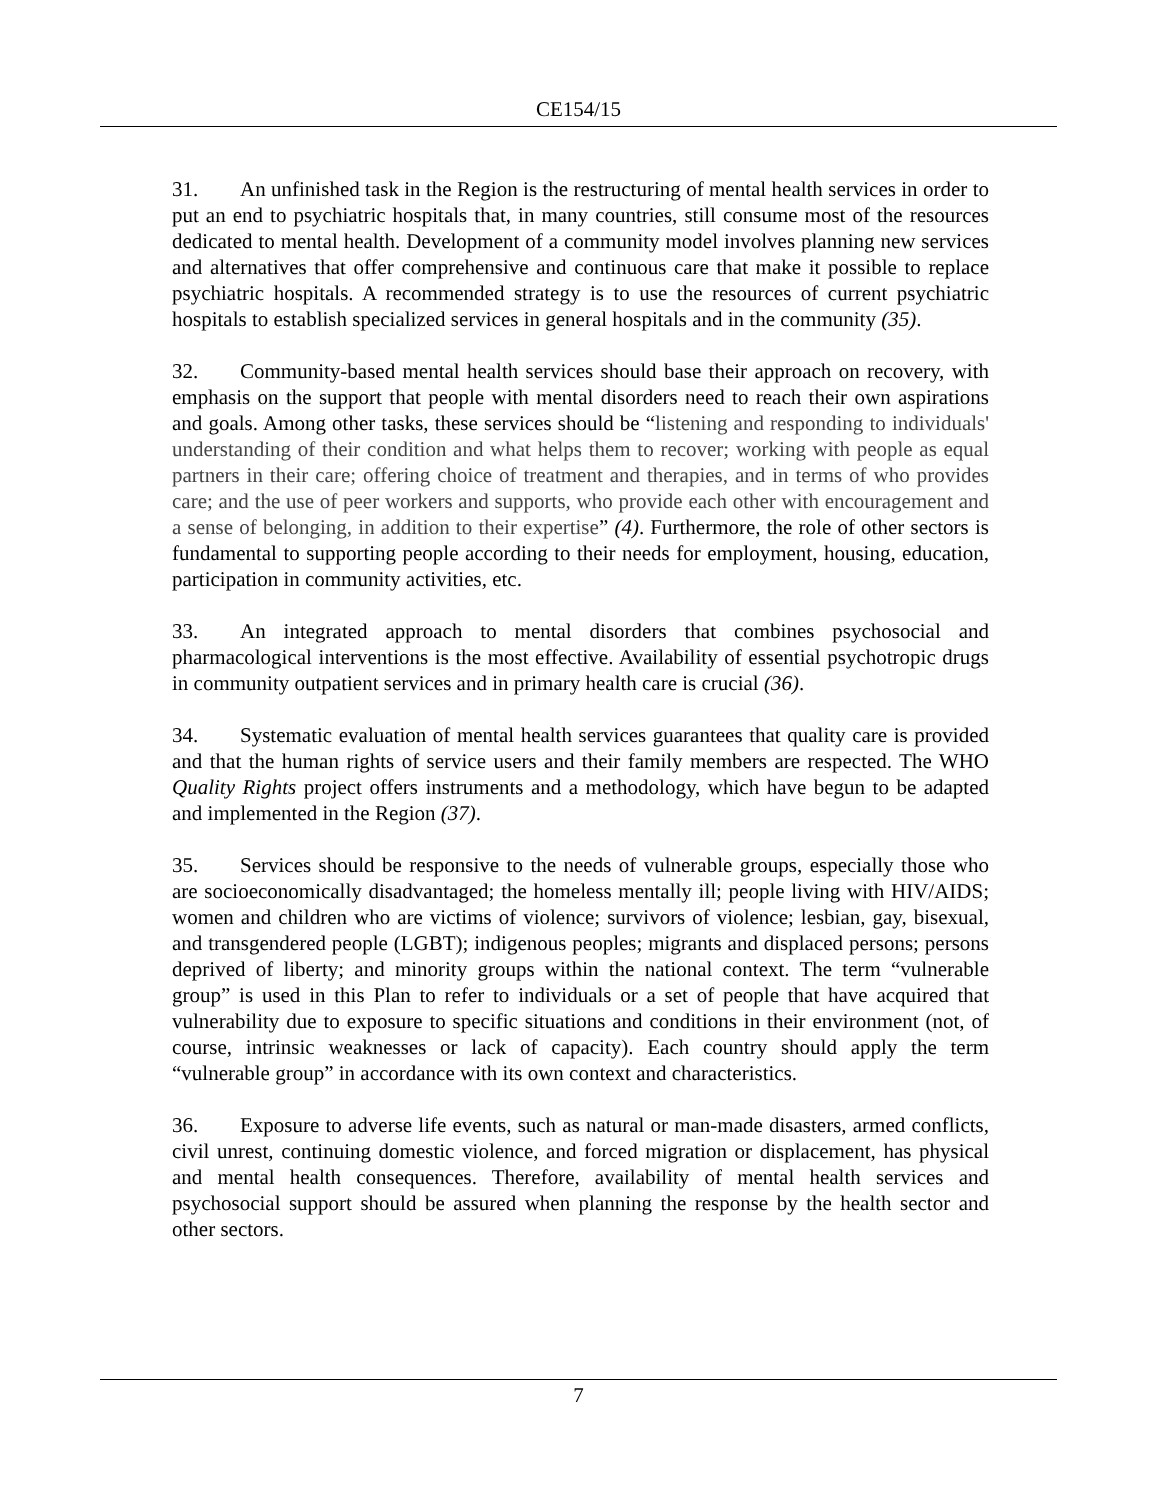CE154/15
31. An unfinished task in the Region is the restructuring of mental health services in order to put an end to psychiatric hospitals that, in many countries, still consume most of the resources dedicated to mental health. Development of a community model involves planning new services and alternatives that offer comprehensive and continuous care that make it possible to replace psychiatric hospitals. A recommended strategy is to use the resources of current psychiatric hospitals to establish specialized services in general hospitals and in the community (35).
32. Community-based mental health services should base their approach on recovery, with emphasis on the support that people with mental disorders need to reach their own aspirations and goals. Among other tasks, these services should be “listening and responding to individuals' understanding of their condition and what helps them to recover; working with people as equal partners in their care; offering choice of treatment and therapies, and in terms of who provides care; and the use of peer workers and supports, who provide each other with encouragement and a sense of belonging, in addition to their expertise” (4). Furthermore, the role of other sectors is fundamental to supporting people according to their needs for employment, housing, education, participation in community activities, etc.
33. An integrated approach to mental disorders that combines psychosocial and pharmacological interventions is the most effective. Availability of essential psychotropic drugs in community outpatient services and in primary health care is crucial (36).
34. Systematic evaluation of mental health services guarantees that quality care is provided and that the human rights of service users and their family members are respected. The WHO Quality Rights project offers instruments and a methodology, which have begun to be adapted and implemented in the Region (37).
35. Services should be responsive to the needs of vulnerable groups, especially those who are socioeconomically disadvantaged; the homeless mentally ill; people living with HIV/AIDS; women and children who are victims of violence; survivors of violence; lesbian, gay, bisexual, and transgendered people (LGBT); indigenous peoples; migrants and displaced persons; persons deprived of liberty; and minority groups within the national context. The term “vulnerable group” is used in this Plan to refer to individuals or a set of people that have acquired that vulnerability due to exposure to specific situations and conditions in their environment (not, of course, intrinsic weaknesses or lack of capacity). Each country should apply the term “vulnerable group” in accordance with its own context and characteristics.
36. Exposure to adverse life events, such as natural or man-made disasters, armed conflicts, civil unrest, continuing domestic violence, and forced migration or displacement, has physical and mental health consequences. Therefore, availability of mental health services and psychosocial support should be assured when planning the response by the health sector and other sectors.
7